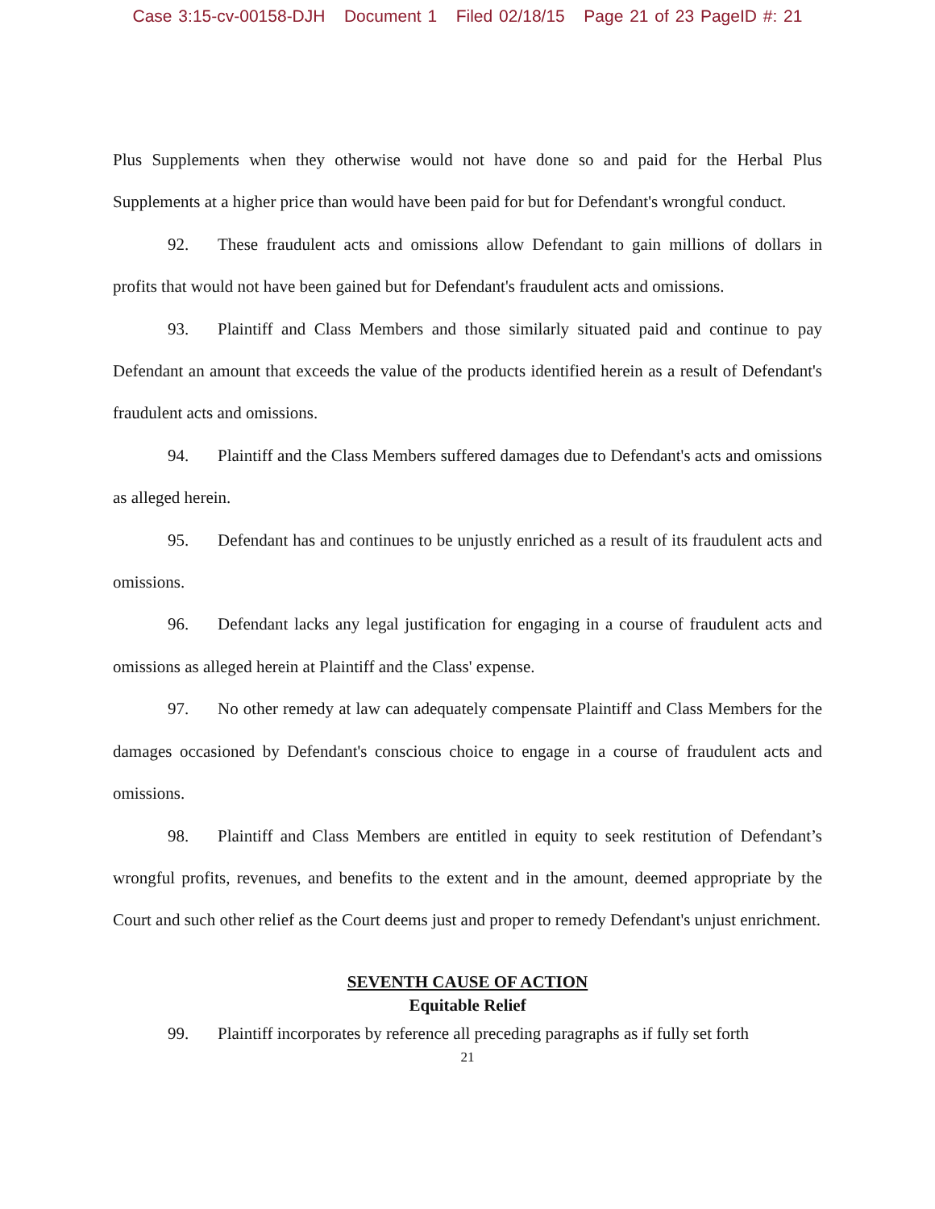Case 3:15-cv-00158-DJH Document 1 Filed 02/18/15 Page 21 of 23 PageID #: 21
Plus Supplements when they otherwise would not have done so and paid for the Herbal Plus Supplements at a higher price than would have been paid for but for Defendant's wrongful conduct.
92. These fraudulent acts and omissions allow Defendant to gain millions of dollars in profits that would not have been gained but for Defendant's fraudulent acts and omissions.
93. Plaintiff and Class Members and those similarly situated paid and continue to pay Defendant an amount that exceeds the value of the products identified herein as a result of Defendant's fraudulent acts and omissions.
94. Plaintiff and the Class Members suffered damages due to Defendant's acts and omissions as alleged herein.
95. Defendant has and continues to be unjustly enriched as a result of its fraudulent acts and omissions.
96. Defendant lacks any legal justification for engaging in a course of fraudulent acts and omissions as alleged herein at Plaintiff and the Class' expense.
97. No other remedy at law can adequately compensate Plaintiff and Class Members for the damages occasioned by Defendant's conscious choice to engage in a course of fraudulent acts and omissions.
98. Plaintiff and Class Members are entitled in equity to seek restitution of Defendant’s wrongful profits, revenues, and benefits to the extent and in the amount, deemed appropriate by the Court and such other relief as the Court deems just and proper to remedy Defendant's unjust enrichment.
SEVENTH CAUSE OF ACTION
Equitable Relief
99. Plaintiff incorporates by reference all preceding paragraphs as if fully set forth
21